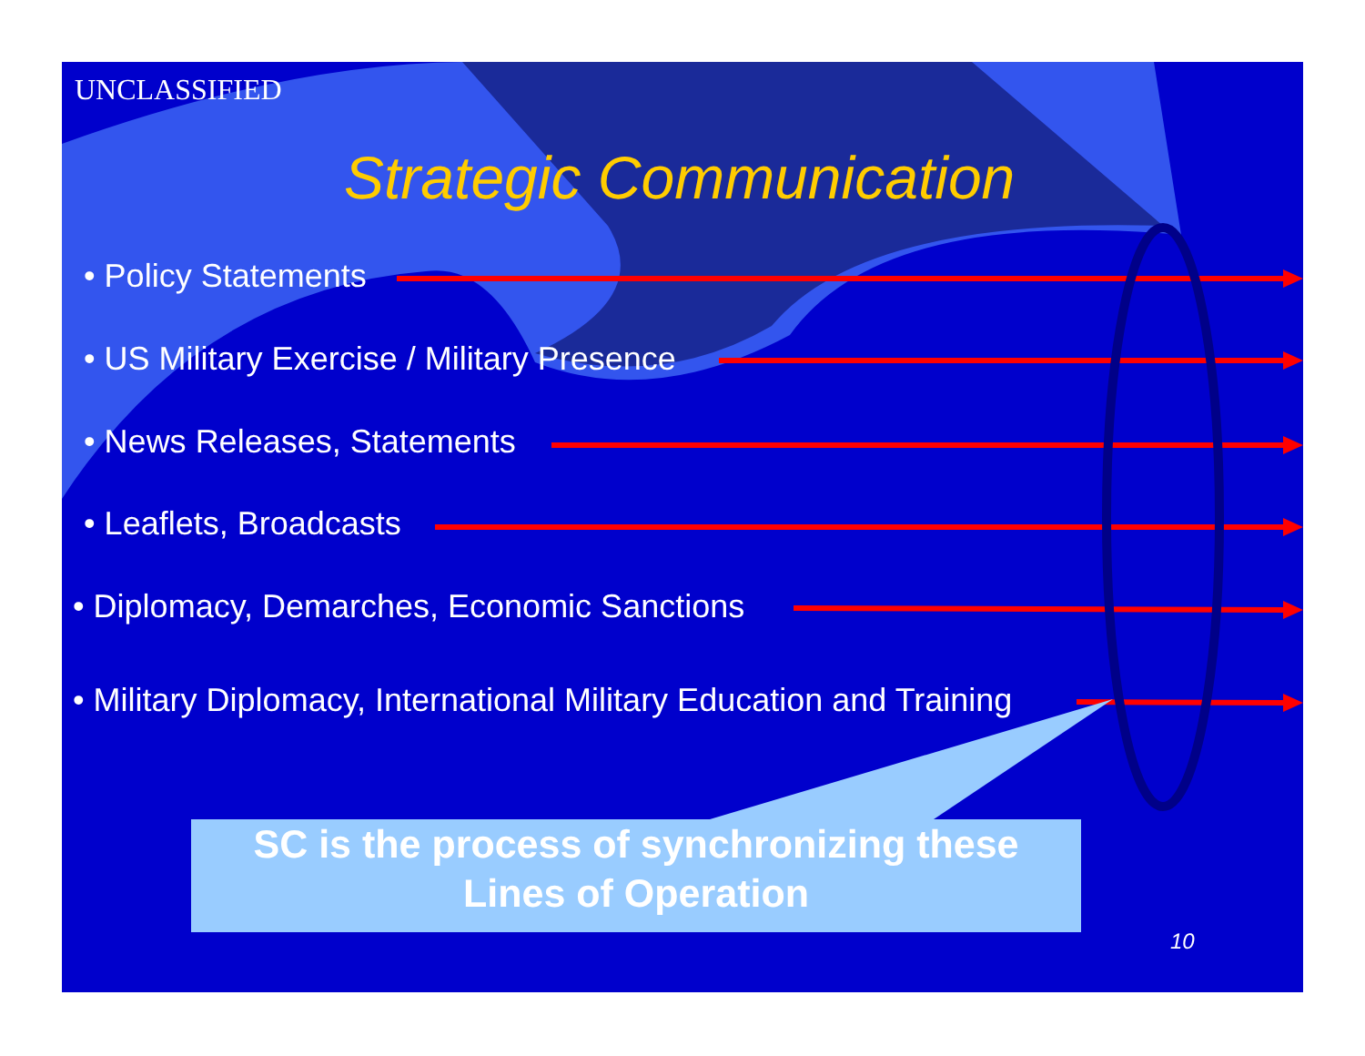UNCLASSIFIED
Strategic Communication
• Policy Statements
• US Military Exercise / Military Presence
• News Releases, Statements
• Leaflets, Broadcasts
• Diplomacy, Demarches, Economic Sanctions
• Military Diplomacy, International Military Education and Training
SC is the process of synchronizing these
Lines of Operation
10